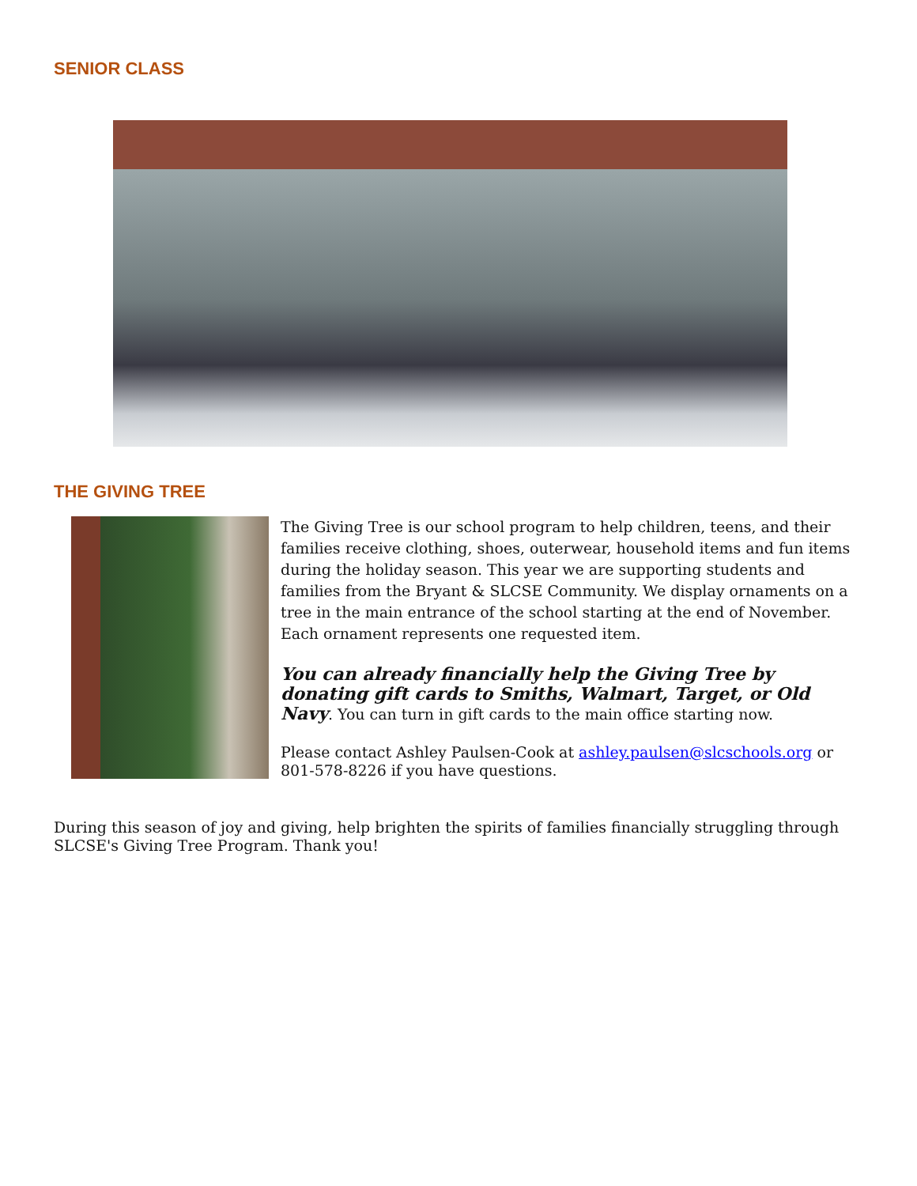SENIOR CLASS
THE GIVING TREE
The Giving Tree is our school program to help children, teens, and their families receive clothing, shoes, outerwear, household items and fun items during the holiday season. This year we are supporting students and families from the Bryant & SLCSE Community. We display ornaments on a tree in the main entrance of the school starting at the end of November. Each ornament represents one requested item.
You can already financially help the Giving Tree by donating gift cards to Smiths, Walmart, Target, or Old Navy. You can turn in gift cards to the main office starting now.
Please contact Ashley Paulsen-Cook at ashley.paulsen@slcschools.org or 801-578-8226 if you have questions.
During this season of joy and giving, help brighten the spirits of families financially struggling through SLCSE's Giving Tree Program. Thank you!